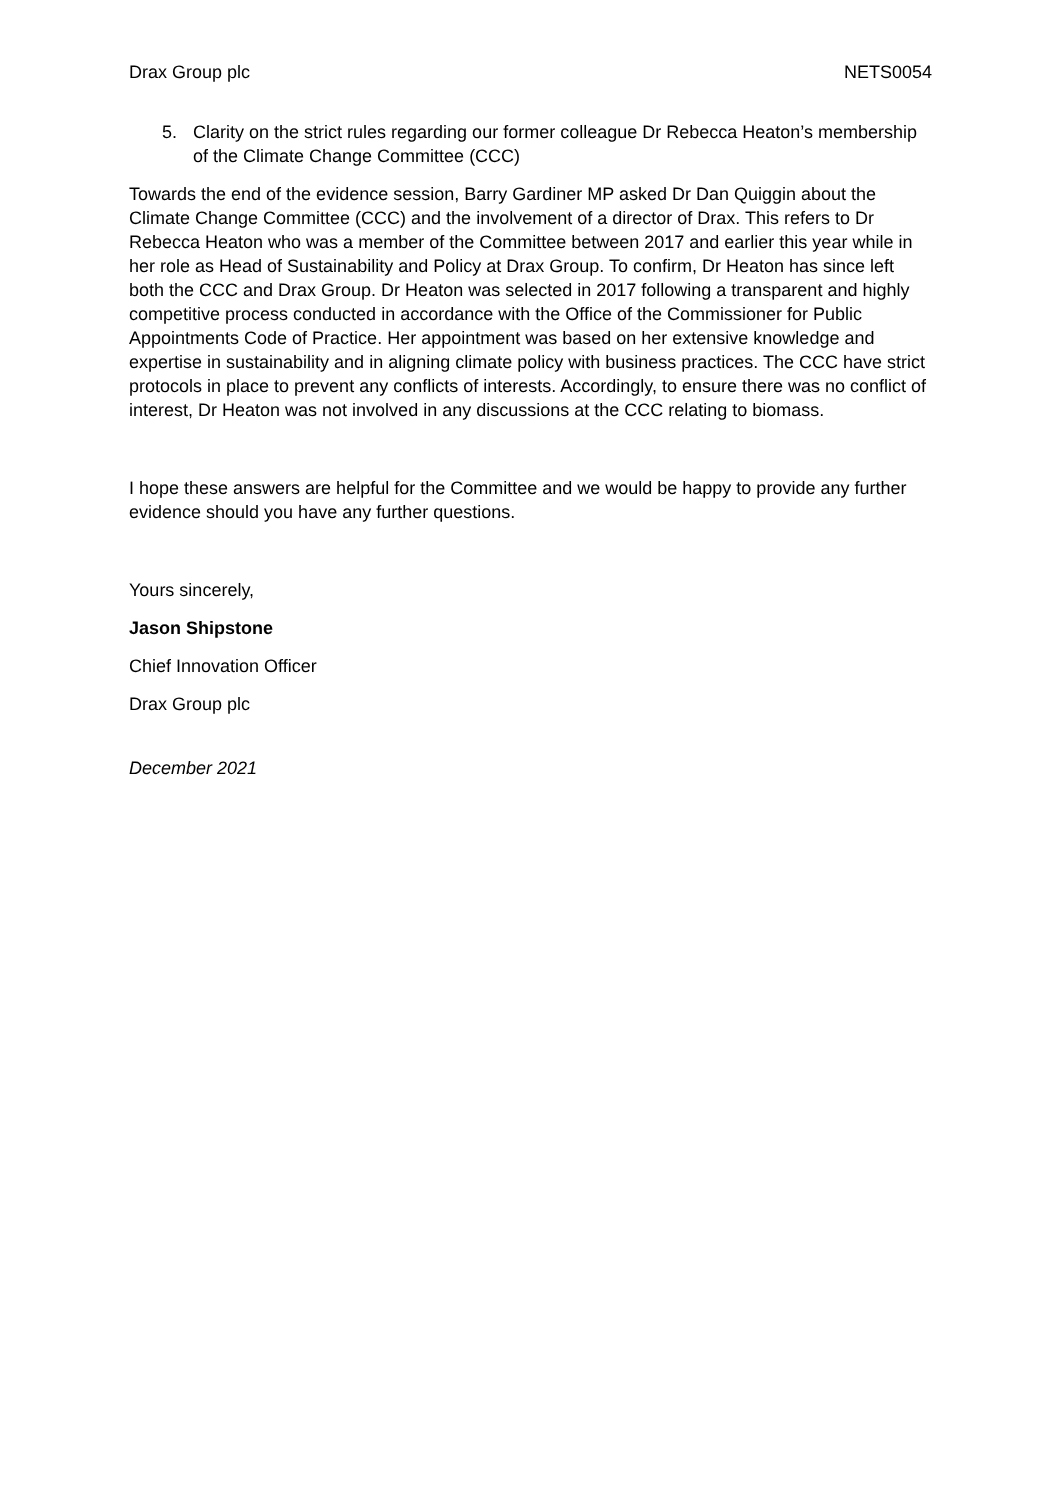Drax Group plc NETS0054
5. Clarity on the strict rules regarding our former colleague Dr Rebecca Heaton’s membership of the Climate Change Committee (CCC)
Towards the end of the evidence session, Barry Gardiner MP asked Dr Dan Quiggin about the Climate Change Committee (CCC) and the involvement of a director of Drax. This refers to Dr Rebecca Heaton who was a member of the Committee between 2017 and earlier this year while in her role as Head of Sustainability and Policy at Drax Group. To confirm, Dr Heaton has since left both the CCC and Drax Group. Dr Heaton was selected in 2017 following a transparent and highly competitive process conducted in accordance with the Office of the Commissioner for Public Appointments Code of Practice. Her appointment was based on her extensive knowledge and expertise in sustainability and in aligning climate policy with business practices. The CCC have strict protocols in place to prevent any conflicts of interests. Accordingly, to ensure there was no conflict of interest, Dr Heaton was not involved in any discussions at the CCC relating to biomass.
I hope these answers are helpful for the Committee and we would be happy to provide any further evidence should you have any further questions.
Yours sincerely,
Jason Shipstone
Chief Innovation Officer
Drax Group plc
December 2021